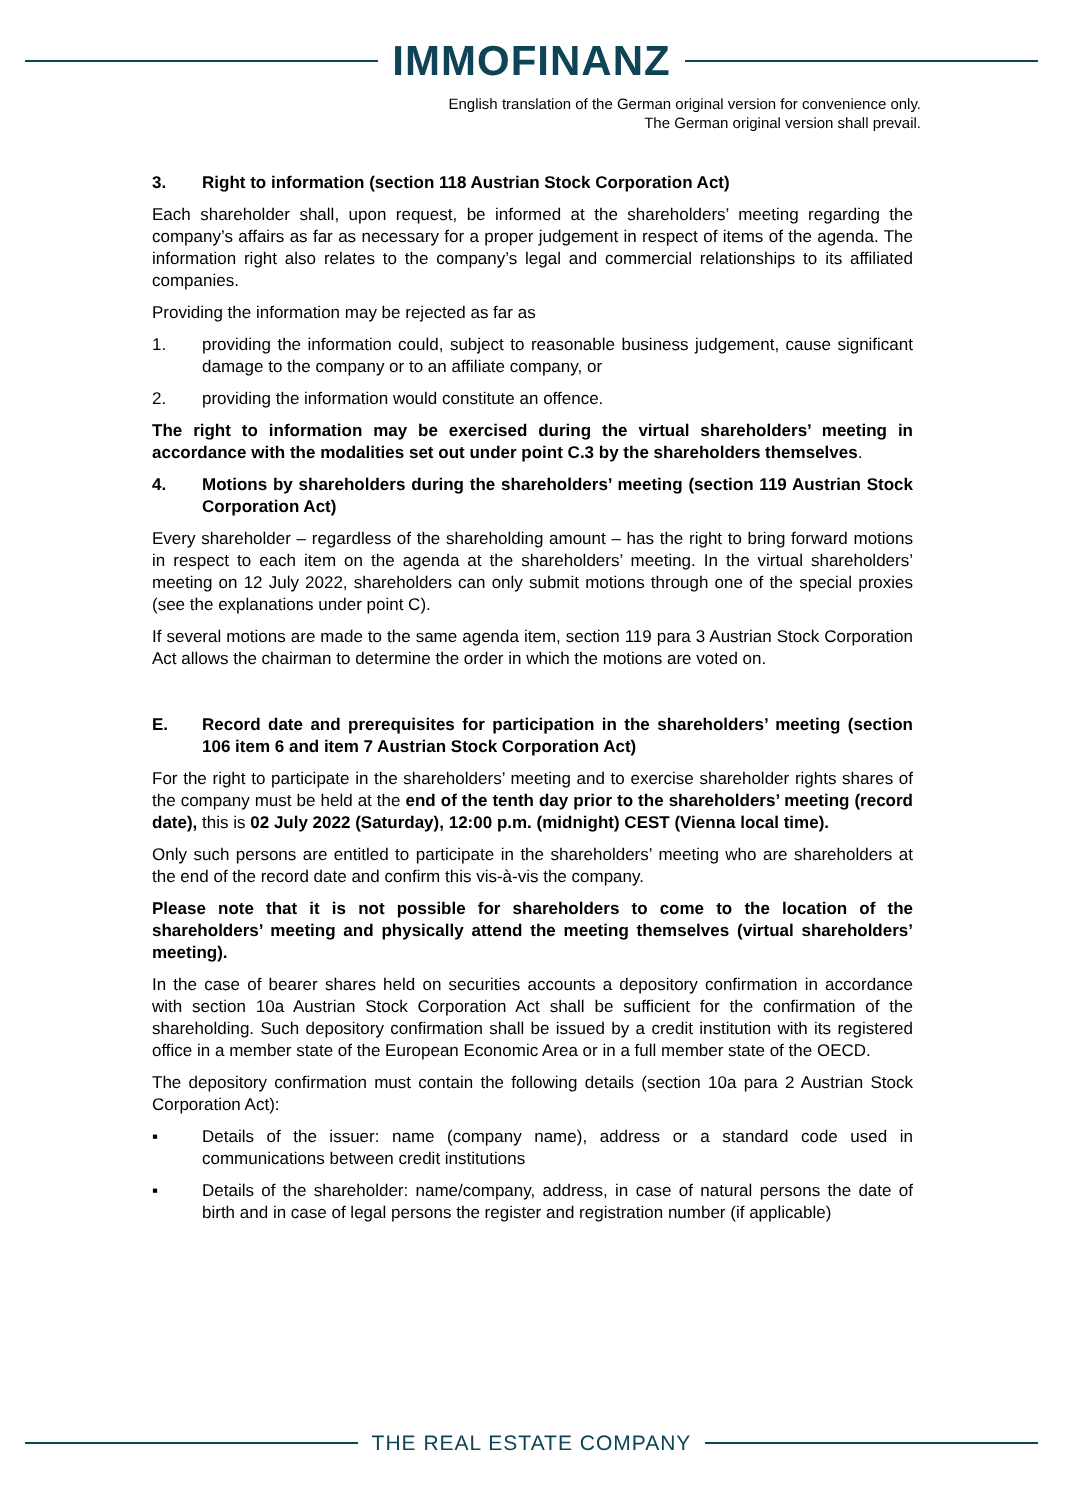IMMOFINANZ
English translation of the German original version for convenience only.
The German original version shall prevail.
3. Right to information (section 118 Austrian Stock Corporation Act)
Each shareholder shall, upon request, be informed at the shareholders’ meeting regarding the company’s affairs as far as necessary for a proper judgement in respect of items of the agenda. The information right also relates to the company’s legal and commercial relationships to its affiliated companies.
Providing the information may be rejected as far as
1. providing the information could, subject to reasonable business judgement, cause significant damage to the company or to an affiliate company, or
2. providing the information would constitute an offence.
The right to information may be exercised during the virtual shareholders’ meeting in accordance with the modalities set out under point C.3 by the shareholders themselves.
4. Motions by shareholders during the shareholders’ meeting (section 119 Austrian Stock Corporation Act)
Every shareholder – regardless of the shareholding amount – has the right to bring forward motions in respect to each item on the agenda at the shareholders’ meeting. In the virtual shareholders’ meeting on 12 July 2022, shareholders can only submit motions through one of the special proxies (see the explanations under point C).
If several motions are made to the same agenda item, section 119 para 3 Austrian Stock Corporation Act allows the chairman to determine the order in which the motions are voted on.
E. Record date and prerequisites for participation in the shareholders’ meeting (section 106 item 6 and item 7 Austrian Stock Corporation Act)
For the right to participate in the shareholders’ meeting and to exercise shareholder rights shares of the company must be held at the end of the tenth day prior to the shareholders’ meeting (record date), this is 02 July 2022 (Saturday), 12:00 p.m. (midnight) CEST (Vienna local time).
Only such persons are entitled to participate in the shareholders’ meeting who are shareholders at the end of the record date and confirm this vis-à-vis the company.
Please note that it is not possible for shareholders to come to the location of the shareholders’ meeting and physically attend the meeting themselves (virtual shareholders’ meeting).
In the case of bearer shares held on securities accounts a depository confirmation in accordance with section 10a Austrian Stock Corporation Act shall be sufficient for the confirmation of the shareholding. Such depository confirmation shall be issued by a credit institution with its registered office in a member state of the European Economic Area or in a full member state of the OECD.
The depository confirmation must contain the following details (section 10a para 2 Austrian Stock Corporation Act):
▪ Details of the issuer: name (company name), address or a standard code used in communications between credit institutions
▪ Details of the shareholder: name/company, address, in case of natural persons the date of birth and in case of legal persons the register and registration number (if applicable)
THE REAL ESTATE COMPANY